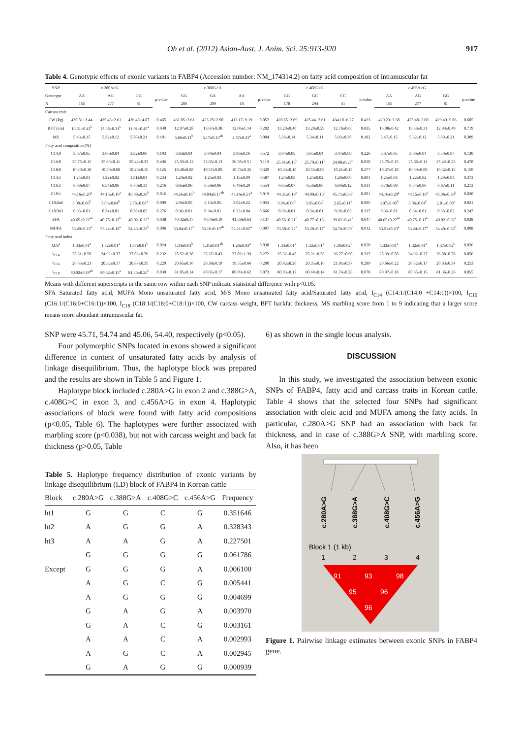Oh et al. (2012) Asian-Aust. J. Anim. Sci. 25:913-920 917
Table 4. Genotypic effects of exonic variants in FABP4 (Accession number: NM_174314.2) on fatty acid composition of intramuscular fat
| SNP | c.280A>G | | | | c.388G>A | | | | c.408G>C | | | | c.456A>G | | | |
| --- | --- | --- | --- | --- | --- | --- | --- | --- | --- | --- | --- | --- | --- | --- | --- | --- |
| Genotype | AA | AG | GG | p-value | GG | GA | AA | p-value | GG | GC | CC | p-value | AA | AG | GG | p-value |
| N | 155 | 277 | 81 | | 286 | 209 | 18 | | 178 | 294 | 41 | | 155 | 277 | 81 | |
| Carcass trait | | | | | | | | | | | | | | | | |
| CW (kg) | 430.81±3.44 | 425.48±2.61 | 426.48±4.87 | 0.465 | 431.05±2.61 | 423.25±2.90 | 413.17±9.19 | 0.052 | 428.65±3.09 | 425.44±2.61 | 434.10±6.27 | 0.423 | 429.23±3.38 | 425.48±2.60 | 429.49±5.06 | 0.605 |
| BFT (cm) | 13.61±0.42<sup>b</sup> | 13.38±0.31<sup>b</sup> | 11.91±0.45<sup>a</sup> | 0.040 | 12.97±0.28 | 13.67±0.38 | 12.06±1.14 | 0.202 | 13.20±0.40 | 13.29±0.29 | 12.78±0.65 | 0.835 | 13.08±0.42 | 13.38±0.31 | 12.93±0.49 | 0.719 |
| MS | 5.43±0.15 | 5.32±0.12 | 5.78±0.21 | 0.181 | 5.66±0.11<sup>b</sup> | 5.17±0.13<sup>ab</sup> | 4.67±0.41<sup>a</sup> | 0.004 | 5.36±0.14 | 5.34±0.11 | 5.93±0.30 | 0.182 | 5.47±0.15 | 5.32±0.12 | 5.69±0.21 | 0.309 |
| Fatty acid composition (%) | | | | | | | | | | | | | | | | |
| C14:0 | 3.67±0.05 | 3.66±0.04 | 3.52±0.06 | 0.193 | 3.63±0.04 | 3.64±0.04 | 3.80±0.16 | 0.572 | 3.64±0.05 | 3.65±0.04 | 3.47±0.09 | 0.226 | 3.67±0.05 | 3.66±0.04 | 3.50±0.07 | 0.130 |
| C16:0 | 25.75±0.15 | 25.66±0.11 | 25.42±0.23 | 0.496 | 25.59±0.12 | 25.65±0.13 | 26.58±0.51 | 0.119 | 25.61±0.15<sup>b</sup> | 25.79±0.11<sup>b</sup> | 24.88±0.27<sup>a</sup> | 0.020 | 25.75±0.15 | 25.66±0.11 | 25.42±0.23 | 0.478 |
| C18:0 | 10.40±0.10 | 10.59±0.08 | 10.26±0.15 | 0.125 | 10.40±0.08 | 10.57±0.09 | 10.73±0.35 | 0.329 | 10.43±0.10 | 10.55±0.08 | 10.21±0.18 | 0.277 | 10.37±0.10 | 10.59±0.08 | 10.32±0.15 | 0.159 |
| C14:1 | 1.24±0.03 | 1.22±0.02 | 1.31±0.04 | 0.234 | 1.24±0.02 | 1.25±0.03 | 1.15±0.09 | 0.587 | 1.24±0.03 | 1.24±0.02 | 1.28±0.06 | 0.801 | 1.25±0.03 | 1.22±0.02 | 1.29±0.04 | 0.373 |
| C16:1 | 6.69±0.07 | 6.54±0.06 | 6.70±0.11 | 0.216 | 6.65±0.06 | 6.56±0.06 | 6.49±0.29 | 0.554 | 6.65±0.07 | 6.58±0.06 | 6.60±0.12 | 0.811 | 6.70±0.08 | 6.54±0.06 | 6.67±0.11 | 0.213 |
| C18:1 | 44.16±0.20<sup>a</sup> | 44.15±0.16<sup>a</sup> | 45.08±0.30<sup>b</sup> | 0.016 | 44.56±0.16<sup>b</sup> | 44.04±0.17<sup>ab</sup> | 43.16±0.51<sup>a</sup> | 0.019 | 44.31±0.19<sup>a</sup> | 44.09±0.15<sup>a</sup> | 45.71±0.38<sup>b</sup> | 0.001 | 44.16±0.20<sup>a</sup> | 44.15±0.16<sup>a</sup> | 45.06±0.30<sup>b</sup> | 0.020 |
| C18:2n6 | 3.08±0.06<sup>b</sup> | 3.06±0.04<sup>b</sup> | 2.78±0.08<sup>a</sup> | 0.009 | 2.94±0.05 | 3.13±0.05 | 3.02±0.22 | 0.053 | 3.06±0.06<sup>b</sup> | 3.05±0.04<sup>b</sup> | 2.65±0.11<sup>a</sup> | 0.005 | 3.07±0.06<sup>b</sup> | 3.06±0.04<sup>b</sup> | 2.81±0.08<sup>a</sup> | 0.021 |
| C18:3n3 | 0.36±0.01 | 0.34±0.01 | 0.38±0.02 | 0.276 | 0.36±0.01 | 0.34±0.01 | 0.33±0.04 | 0.666 | 0.36±0.01 | 0.34±0.01 | 0.38±0.03 | 0.337 | 0.36±0.01 | 0.34±0.01 | 0.38±0.02 | 0.247 |
| SFA | 40.65±0.22<sup>ab</sup> | 40.75±0.17<sup>b</sup> | 40.02±0.32<sup>a</sup> | 0.038 | 40.42±0.17 | 40.76±0.19 | 41.59±0.63 | 0.137 | 40.56±0.21<sup>b</sup> | 40.77±0.16<sup>b</sup> | 39.62±0.41<sup>a</sup> | 0.047 | 40.65±0.22<sup>ab</sup> | 40.75±0.17<sup>b</sup> | 40.02±0.32<sup>a</sup> | 0.038 |
| MUFA | 53.49±0.22<sup>a</sup> | 53.24±0.18<sup>a</sup> | 54.43±0.33<sup>b</sup> | 0.006 | 53.84±0.17<sup>b</sup> | 53.16±0.19<sup>ab</sup> | 52.21±0.65<sup>a</sup> | 0.007 | 53.58±0.22<sup>a</sup> | 53.28±0.17<sup>a</sup> | 54.74±0.39<sup>b</sup> | 0.012 | 53.51±0.23<sup>a</sup> | 53.24±0.17<sup>a</sup> | 54.40±0.33<sup>b</sup> | 0.008 |
| Fatty acid index | | | | | | | | | | | | | | | | |
| M/S<sup>a</sup> | 1.33±0.01<sup>a</sup> | 1.32±0.01<sup>a</sup> | 1.37±0.01<sup>b</sup> | 0.024 | 1.34±0.01<sup>b</sup> | 1.31±0.01<sup>ab</sup> | 1.26±0.03<sup>a</sup> | 0.030 | 1.33±0.01<sup>a</sup> | 1.32±0.01<sup>a</sup> | 1.39±0.02<sup>b</sup> | 0.020 | 1.33±0.01<sup>a</sup> | 1.32±0.01<sup>a</sup> | 1.37±0.02<sup>b</sup> | 0.026 |
| I<sub>C14</sub> | 25.31±0.50 | 24.92±0.37 | 27.03±0.76 | 0.232 | 25.52±0.38 | 25.37±0.43 | 23.02±1.39 | 0.272 | 25.32±0.45 | 25.21±0.38 | 26.77±0.90 | 0.337 | 25.39±0.50 | 24.92±0.37 | 26.88±0.76 | 0.056 |
| I<sub>C16</sub> | 20.63±0.21 | 20.32±0.17 | 20.87±0.35 | 0.229 | 20.65±0.16 | 20.38±0.19 | 19.55±0.66 | 0.200 | 20.62±0.20 | 20.35±0.16 | 21.01±0.37 | 0.289 | 20.66±0.22 | 20.32±0.17 | 20.83±0.34 | 0.253 |
| I<sub>C18</sub> | 80.92±0.19<sup>ab</sup> | 80.62±0.15<sup>a</sup> | 81.45±0.25<sup>b</sup> | 0.030 | 81.05±0.14 | 80.65±0.17 | 80.09±0.62 | 0.073 | 80.93±0.17 | 80.69±0.14 | 81.74±0.28 | 0.078 | 80.97±0.18 | 80.65±0.15 | 81.36±0.26 | 0.055 |
Means with different superscripts in the same row within each SNP indicate statistical difference with p<0.05.
SFA Saturated fatty acid, MUFA Mono unsaturated fatty acid, M/S Mono unsaturated fatty acid/Saturated fatty acid, I<sub>C14</sub> (C14:1/(C14:0 +C14:1))×100, I<sub>C16</sub> (C16:1/(C16:0+C16:1))×100, I<sub>C18</sub> (C18:1/(C18:0+C18:1))×100, CW carcass weight, BFT backfat thickness, MS marbling score from 1 to 9 indicating that a larger score means more abundant intramuscular fat.
SNP were 45.71, 54.74 and 45.06, 54.40, respectively (p<0.05).
Four polymorphic SNPs located in exons showed a significant difference in content of unsaturated fatty acids by analysis of linkage disequilibrium. Thus, the haplotype block was prepared and the results are shown in Table 5 and Figure 1.
Haplotype block included c.280A>G in exon 2 and c.388G>A, c.408G>C in exon 3, and c.456A>G in exon 4. Haplotypic associations of block were found with fatty acid compositions (p<0.05, Table 6). The haplotypes were further associated with marbling score (p<0.038), but not with carcass weight and back fat thickness (p>0.05, Table
Table 5. Haplotype frequency distribution of exonic variants by linkage disequilibrium (LD) block of FABP4 in Korean cattle
| Block | c.280A>G | c.388G>A | c.408G>C | c.456A>G | Frequency |
| --- | --- | --- | --- | --- | --- |
| ht1 | G | G | C | G | 0.351646 |
| ht2 | A | G | G | A | 0.328343 |
| ht3 | A | A | G | A | 0.227501 |
| | G | G | G | G | 0.061786 |
| Except | G | G | G | A | 0.006100 |
| | A | G | C | G | 0.005441 |
| | A | G | G | G | 0.004699 |
| | G | A | G | A | 0.003970 |
| | G | A | C | G | 0.003161 |
| | A | A | C | A | 0.002993 |
| | A | G | C | A | 0.002945 |
| | G | A | G | G | 0.000939 |
6) as shown in the single locus analysis.
DISCUSSION
In this study, we investigated the association between exonic SNPs of FABP4, fatty acid and carcass traits in Korean cattle. Table 4 shows that the selected four SNPs had significant association with oleic acid and MUFA among the fatty acids. In particular, c.280A>G SNP had an association with back fat thickness, and in case of c.388G>A SNP, with marbling score. Also, it has been
c.280A>G
c.388G>A
c.408G>C
c.456A>G
Block 1 (1 kb)
1
2
3
4
91
93
98
95
96
96
Figure 1. Pairwise linkage estimates between exonic SNPs in FABP4 gene.